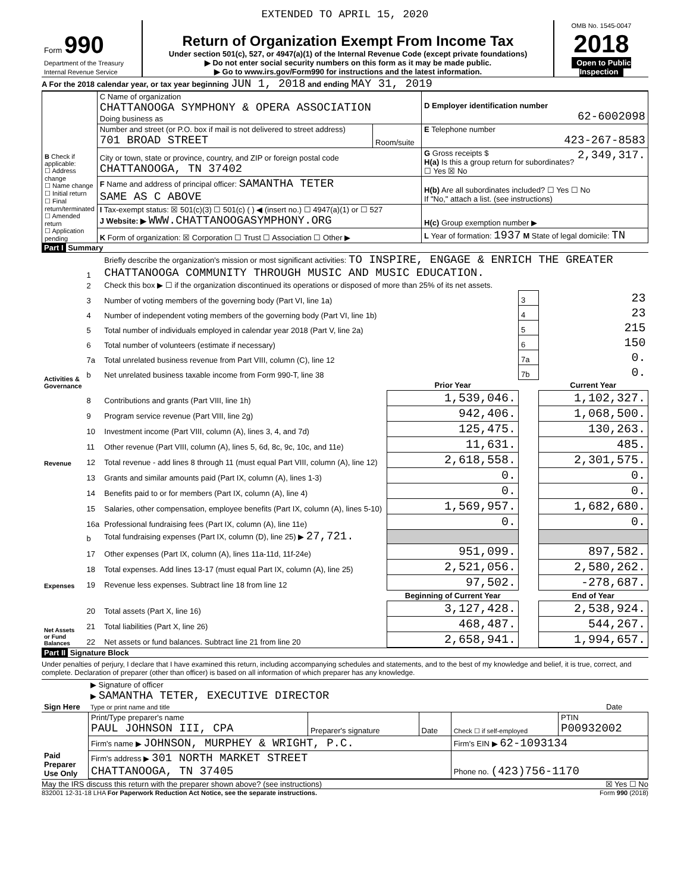EXTENDED TO APRIL 15, 2020
| Form 990 Department of the Treasury Internal Revenue Service | Return of Organization Exempt From Income Tax Under section 501(c), 527, or 4947(a)(1) of the Internal Revenue Code (except private foundations) ▶ Do not enter social security numbers on this form as it may be made public. ▶ Go to www.irs.gov/Form990 for instructions and the latest information. | OMB No. 1545-0047 2018 Open to Public Inspection |
A For the 2018 calendar year, or tax year beginning JUN 1, 2018 and ending MAY 31, 2019
| B Check if applicable: ☐ Address change ☐ Name change ☐ Initial return ☐ Final return/terminated ☐ Amended return ☐ Application pending | C Name of organization CHATTANOOGA SYMPHONY & OPERA ASSOCIATION Doing business as | | D Employer identification number 62-6002098 |
| | Number and street (or P.O. box if mail is not delivered to street address) 701 BROAD STREET | Room/suite | E Telephone number 423-267-8583 |
| | City or town, state or province, country, and ZIP or foreign postal code CHATTANOOGA, TN 37402 | | G Gross receipts $ 2,349,317. H(a) Is this a group return for subordinates? ☐ Yes ☒ No |
| | F Name and address of principal officer: SAMANTHA TETER SAME AS C ABOVE | | H(b) Are all subordinates included? ☐ Yes ☐ No If "No," attach a list. (see instructions) |
| | I Tax-exempt status: ☒ 501(c)(3) ☐ 501(c) ( ) ◀ (insert no.) ☐ 4947(a)(1) or ☐ 527 J Website: ▶ WWW.CHATTANOOGASYMPHONY.ORG | | H(c) Group exemption number ▶ |
| | K Form of organization: ☒ Corporation ☐ Trust ☐ Association ☐ Other ▶ | | L Year of formation: 1937 M State of legal domicile: TN |
Part I Summary
| Activities & Governance | 1 | Briefly describe the organization's mission or most significant activities: TO INSPIRE, ENGAGE & ENRICH THE GREATER CHATTANOOGA COMMUNITY THROUGH MUSIC AND MUSIC EDUCATION. | | | |
| | 2 | Check this box ▶ ☐ if the organization discontinued its operations or disposed of more than 25% of its net assets. | | | |
| | 3 | Number of voting members of the governing body (Part VI, line 1a) | | 3 | 23 |
| | 4 | Number of independent voting members of the governing body (Part VI, line 1b) | | 4 | 23 |
| | 5 | Total number of individuals employed in calendar year 2018 (Part V, line 2a) | | 5 | 215 |
| | 6 | Total number of volunteers (estimate if necessary) | | 6 | 150 |
| | 7a | Total unrelated business revenue from Part VIII, column (C), line 12 | | 7a | 0. |
| | b | Net unrelated business taxable income from Form 990-T, line 38 | | 7b | 0. |
| | | | Prior Year | | Current Year |
| Revenue | 8 | Contributions and grants (Part VIII, line 1h) | 1,539,046. | | 1,102,327. |
| | 9 | Program service revenue (Part VIII, line 2g) | 942,406. | | 1,068,500. |
| | 10 | Investment income (Part VIII, column (A), lines 3, 4, and 7d) | 125,475. | | 130,263. |
| | 11 | Other revenue (Part VIII, column (A), lines 5, 6d, 8c, 9c, 10c, and 11e) | 11,631. | | 485. |
| | 12 | Total revenue - add lines 8 through 11 (must equal Part VIII, column (A), line 12) | 2,618,558. | | 2,301,575. |
| Expenses | 13 | Grants and similar amounts paid (Part IX, column (A), lines 1-3) | 0. | | 0. |
| | 14 | Benefits paid to or for members (Part IX, column (A), line 4) | 0. | | 0. |
| | 15 | Salaries, other compensation, employee benefits (Part IX, column (A), lines 5-10) | 1,569,957. | | 1,682,680. |
| | 16a | Professional fundraising fees (Part IX, column (A), line 11e) | 0. | | 0. |
| | b | Total fundraising expenses (Part IX, column (D), line 25) ▶ 27,721. | | | |
| | 17 | Other expenses (Part IX, column (A), lines 11a-11d, 11f-24e) | 951,099. | | 897,582. |
| | 18 | Total expenses. Add lines 13-17 (must equal Part IX, column (A), line 25) | 2,521,056. | | 2,580,262. |
| | 19 | Revenue less expenses. Subtract line 18 from line 12 | 97,502. | | -278,687. |
| Net Assets or Fund Balances | | | Beginning of Current Year | | End of Year |
| | 20 | Total assets (Part X, line 16) | 3,127,428. | | 2,538,924. |
| | 21 | Total liabilities (Part X, line 26) | 468,487. | | 544,267. |
| | 22 | Net assets or fund balances. Subtract line 21 from line 20 | 2,658,941. | | 1,994,657. |
Part II Signature Block
Under penalties of perjury, I declare that I have examined this return, including accompanying schedules and statements, and to the best of my knowledge and belief, it is true, correct, and complete. Declaration of preparer (other than officer) is based on all information of which preparer has any knowledge.
| Sign Here | ▶ Signature of officer ▶ SAMANTHA TETER, EXECUTIVE DIRECTOR Type or print name and title | Date |
| Paid Preparer Use Only | Print/Type preparer's name PAUL JOHNSON III, CPA | Preparer's signature | Date | Check ☐ if self-employed | PTIN P00932002 |
| | Firm's name ▶ JOHNSON, MURPHEY & WRIGHT, P.C. | | | Firm's EIN ▶ 62-1093134 | |
| | Firm's address ▶ 301 NORTH MARKET STREET CHATTANOOGA, TN 37405 | | | Phone no. (423)756-1170 | |
May the IRS discuss this return with the preparer shown above? (see instructions) ☒ Yes ☐ No
832001 12-31-18 LHA For Paperwork Reduction Act Notice, see the separate instructions. Form 990 (2018)